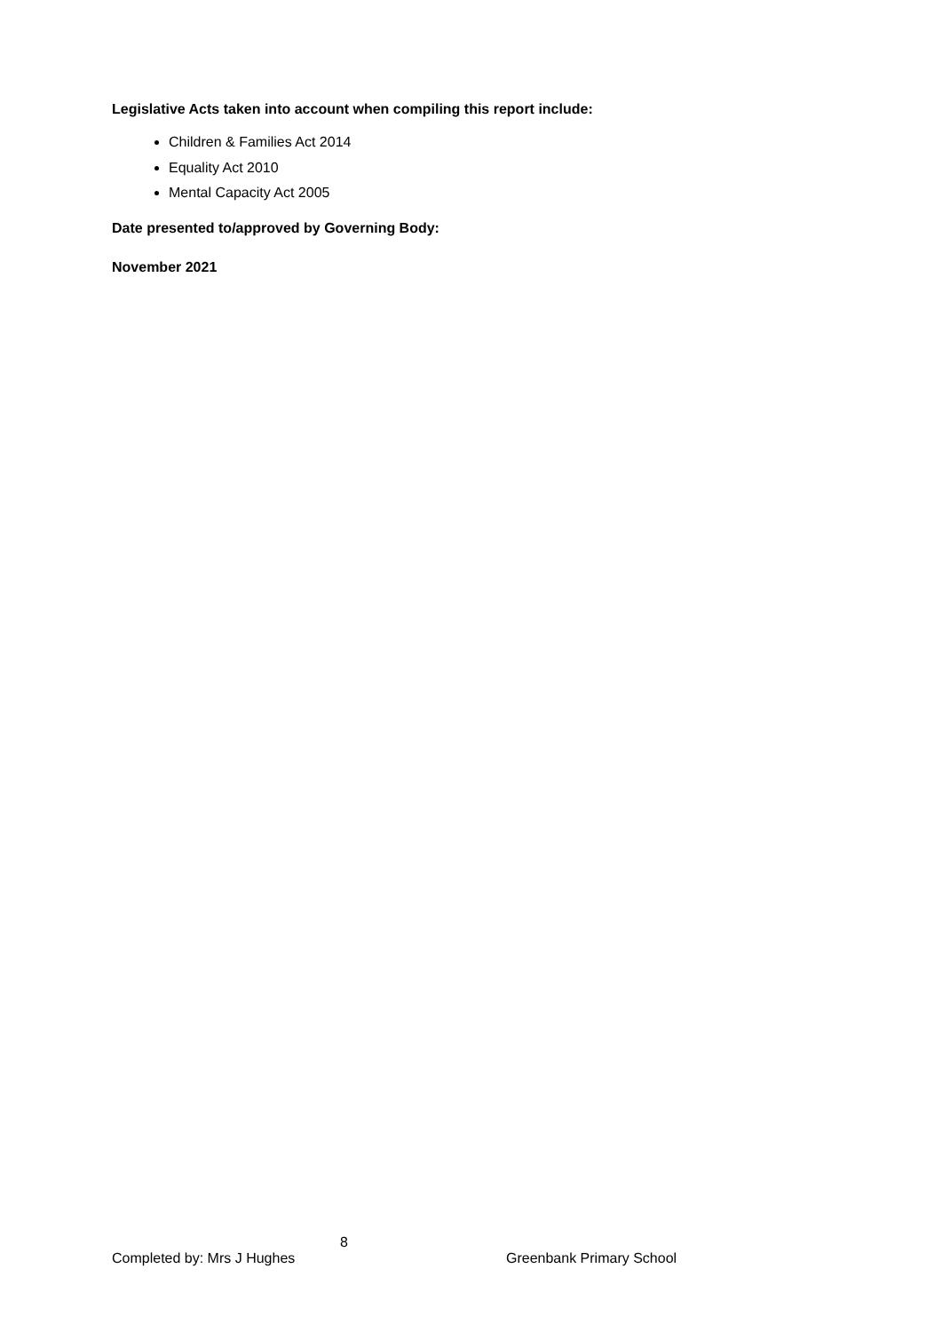Legislative Acts taken into account when compiling this report include:
Children & Families Act 2014
Equality Act 2010
Mental Capacity Act 2005
Date presented to/approved by Governing Body:
November 2021
8
Completed by: Mrs J Hughes Greenbank Primary School